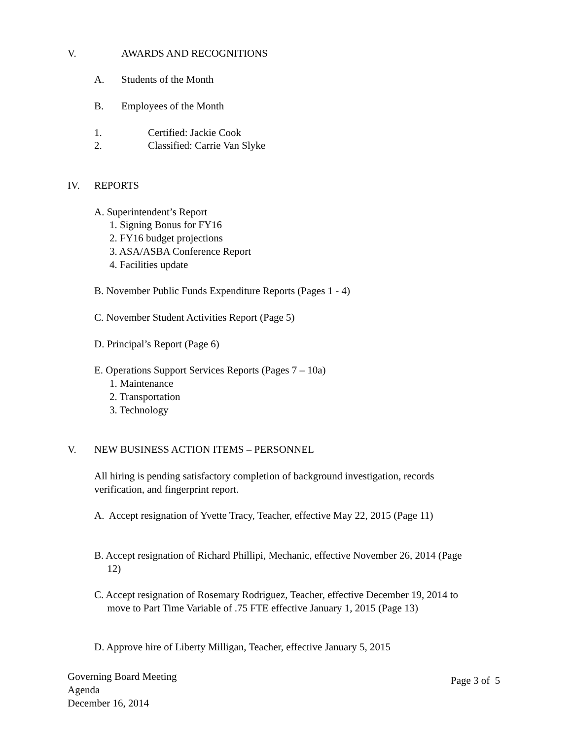V. AWARDS AND RECOGNITIONS
A. Students of the Month
B. Employees of the Month
1. Certified: Jackie Cook
2. Classified: Carrie Van Slyke
IV. REPORTS
A. Superintendent’s Report
1. Signing Bonus for FY16
2. FY16 budget projections
3. ASA/ASBA Conference Report
4. Facilities update
B. November Public Funds Expenditure Reports (Pages 1 - 4)
C. November Student Activities Report (Page 5)
D. Principal’s Report (Page 6)
E. Operations Support Services Reports (Pages 7 – 10a)
1. Maintenance
2. Transportation
3. Technology
V. NEW BUSINESS ACTION ITEMS – PERSONNEL
All hiring is pending satisfactory completion of background investigation, records
verification, and fingerprint report.
A. Accept resignation of Yvette Tracy, Teacher, effective May 22, 2015 (Page 11)
B. Accept resignation of Richard Phillipi, Mechanic, effective November 26, 2014 (Page
12)
C. Accept resignation of Rosemary Rodriguez, Teacher, effective December 19, 2014 to
move to Part Time Variable of .75 FTE effective January 1, 2015 (Page 13)
D. Approve hire of Liberty Milligan, Teacher, effective January 5, 2015
Governing Board Meeting
Agenda
December 16, 2014
Page 3 of 5